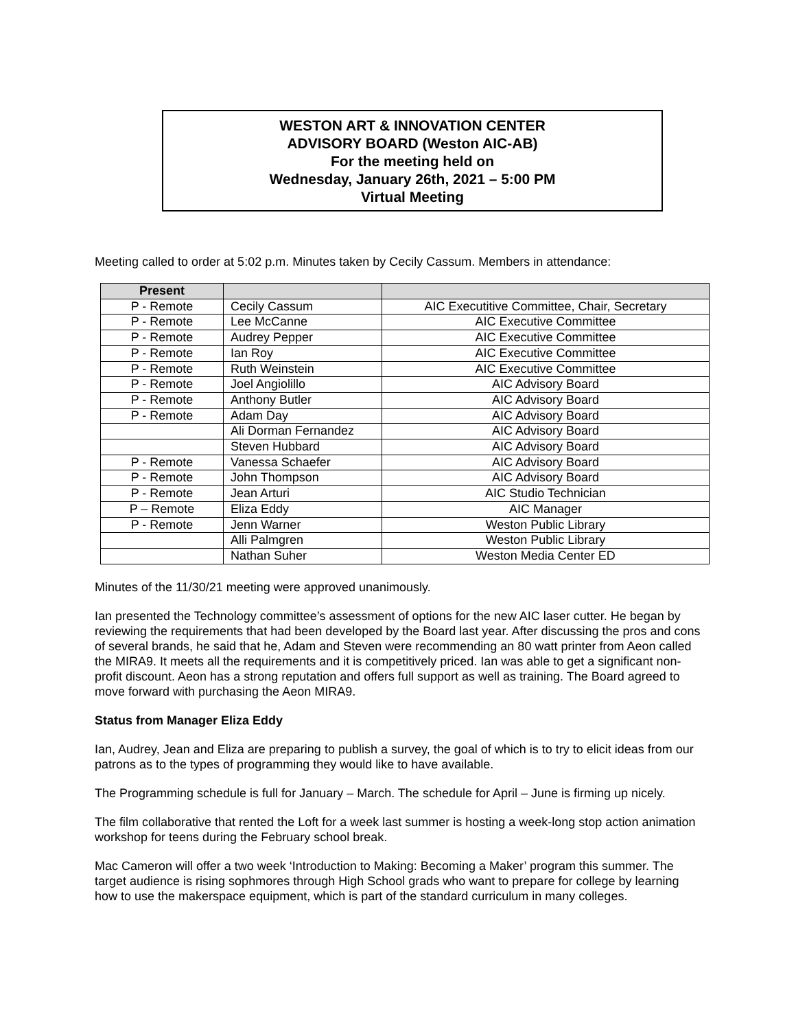WESTON ART & INNOVATION CENTER
ADVISORY BOARD (Weston AIC-AB)
For the meeting held on
Wednesday, January 26th, 2021 – 5:00 PM
Virtual Meeting
Meeting called to order at 5:02 p.m. Minutes taken by Cecily Cassum. Members in attendance:
| Present | | |
| --- | --- | --- |
| P - Remote | Cecily Cassum | AIC Executitive Committee, Chair, Secretary |
| P - Remote | Lee McCanne | AIC Executive Committee |
| P - Remote | Audrey Pepper | AIC Executive Committee |
| P - Remote | Ian Roy | AIC Executive Committee |
| P - Remote | Ruth Weinstein | AIC Executive Committee |
| P - Remote | Joel Angiolillo | AIC Advisory Board |
| P - Remote | Anthony Butler | AIC Advisory Board |
| P - Remote | Adam Day | AIC Advisory Board |
| | Ali Dorman Fernandez | AIC Advisory Board |
| | Steven Hubbard | AIC Advisory Board |
| P - Remote | Vanessa Schaefer | AIC Advisory Board |
| P - Remote | John Thompson | AIC Advisory Board |
| P - Remote | Jean Arturi | AIC Studio Technician |
| P – Remote | Eliza Eddy | AIC Manager |
| P - Remote | Jenn Warner | Weston Public Library |
| | Alli Palmgren | Weston Public Library |
| | Nathan Suher | Weston Media Center ED |
Minutes of the 11/30/21 meeting were approved unanimously.
Ian presented the Technology committee’s assessment of options for the new AIC laser cutter. He began by reviewing the requirements that had been developed by the Board last year. After discussing the pros and cons of several brands, he said that he, Adam and Steven were recommending an 80 watt printer from Aeon called the MIRA9. It meets all the requirements and it is competitively priced. Ian was able to get a significant non-profit discount. Aeon has a strong reputation and offers full support as well as training. The Board agreed to move forward with purchasing the Aeon MIRA9.
Status from Manager Eliza Eddy
Ian, Audrey, Jean and Eliza are preparing to publish a survey, the goal of which is to try to elicit ideas from our patrons as to the types of programming they would like to have available.
The Programming schedule is full for January – March. The schedule for April – June is firming up nicely.
The film collaborative that rented the Loft for a week last summer is hosting a week-long stop action animation workshop for teens during the February school break.
Mac Cameron will offer a two week ‘Introduction to Making: Becoming a Maker’ program this summer. The target audience is rising sophmores through High School grads who want to prepare for college by learning how to use the makerspace equipment, which is part of the standard curriculum in many colleges.